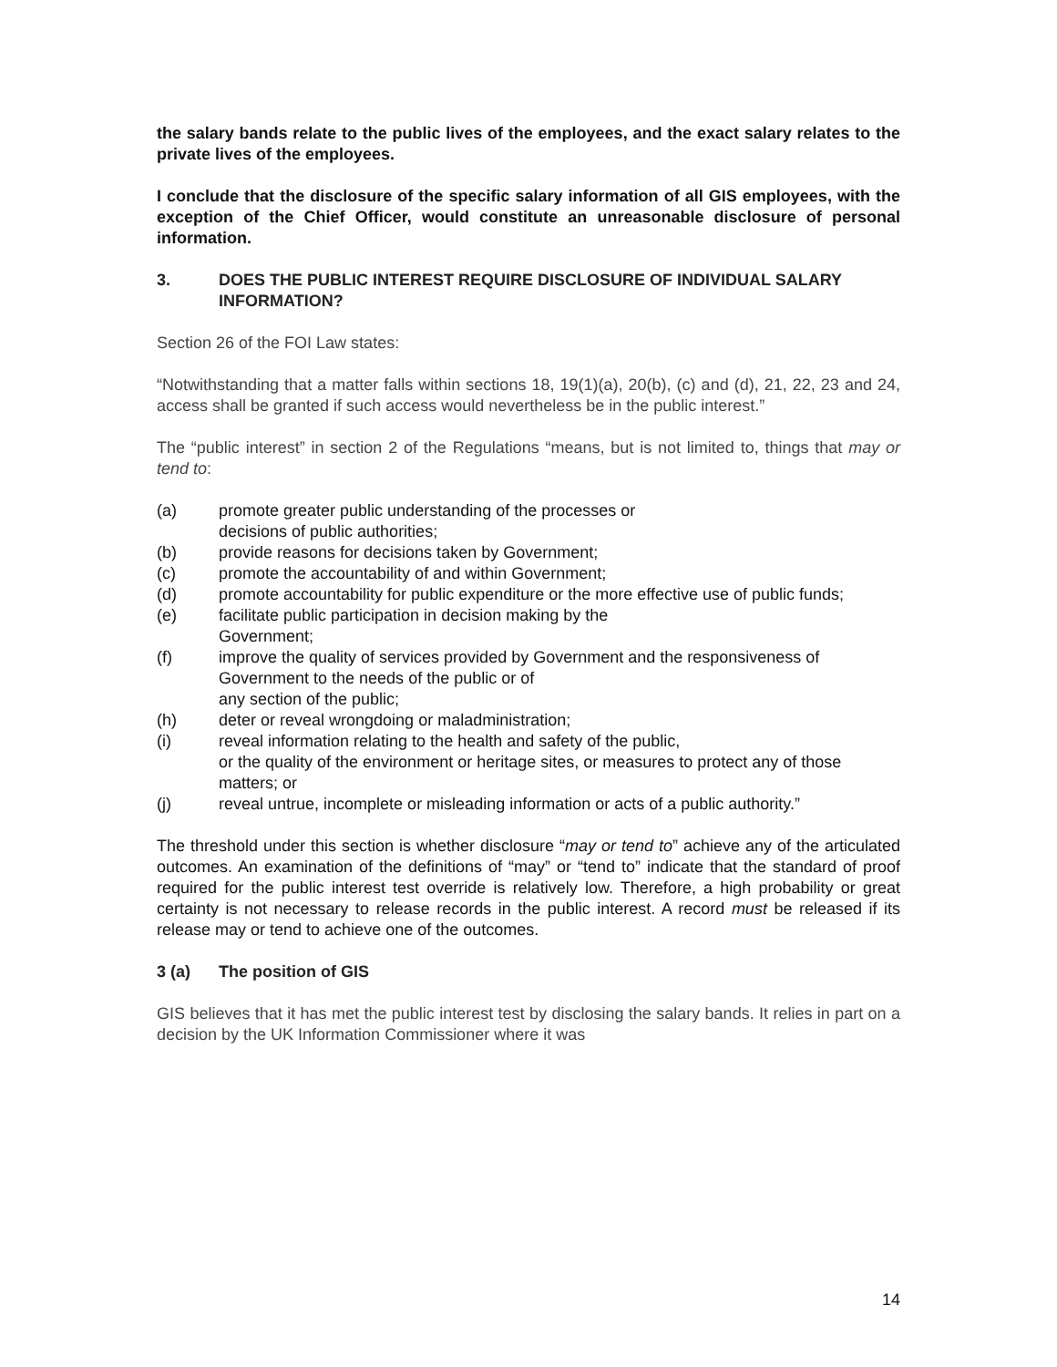the salary bands relate to the public lives of the employees, and the exact salary relates to the private lives of the employees.
I conclude that the disclosure of the specific salary information of all GIS employees, with the exception of the Chief Officer, would constitute an unreasonable disclosure of personal information.
3. DOES THE PUBLIC INTEREST REQUIRE DISCLOSURE OF INDIVIDUAL SALARY INFORMATION?
Section 26 of the FOI Law states:
“Notwithstanding that a matter falls within sections 18, 19(1)(a), 20(b), (c) and (d), 21, 22, 23 and 24, access shall be granted if such access would nevertheless be in the public interest.”
The “public interest” in section 2 of the Regulations “means, but is not limited to, things that may or tend to:
(a) promote greater public understanding of the processes or
decisions of public authorities;
(b) provide reasons for decisions taken by Government;
(c) promote the accountability of and within Government;
(d) promote accountability for public expenditure or the more effective use of public funds;
(e) facilitate public participation in decision making by the
Government;
(f) improve the quality of services provided by Government and the responsiveness of Government to the needs of the public or of
any section of the public;
(h) deter or reveal wrongdoing or maladministration;
(i) reveal information relating to the health and safety of the public,
or the quality of the environment or heritage sites, or measures to protect any of those matters; or
(j) reveal untrue, incomplete or misleading information or acts of a public authority.”
The threshold under this section is whether disclosure “may or tend to” achieve any of the articulated outcomes. An examination of the definitions of “may” or “tend to” indicate that the standard of proof required for the public interest test override is relatively low. Therefore, a high probability or great certainty is not necessary to release records in the public interest. A record must be released if its release may or tend to achieve one of the outcomes.
3 (a) The position of GIS
GIS believes that it has met the public interest test by disclosing the salary bands. It relies in part on a decision by the UK Information Commissioner where it was
14